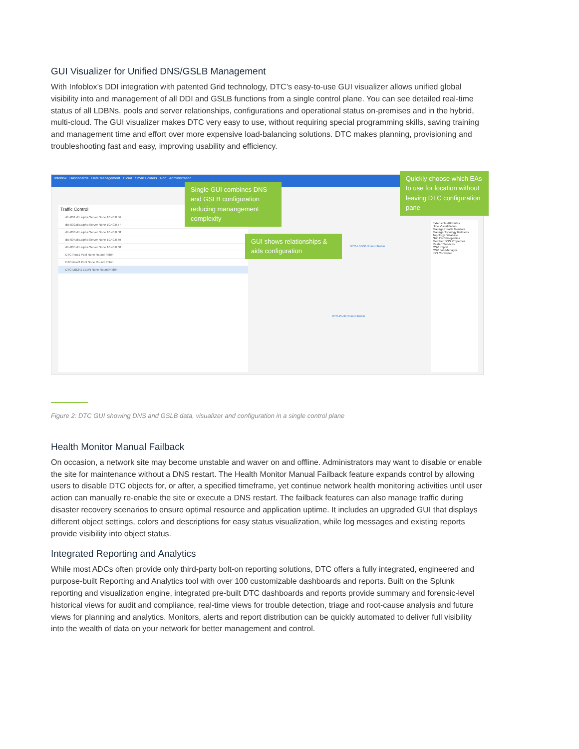GUI Visualizer for Unified DNS/GSLB Management
With Infoblox’s DDI integration with patented Grid technology, DTC’s easy-to-use GUI visualizer allows unified global visibility into and management of all DDI and GSLB functions from a single control plane. You can see detailed real-time status of all LDBNs, pools and server relationships, configurations and operational status on-premises and in the hybrid, multi-cloud. The GUI visualizer makes DTC very easy to use, without requiring special programming skills, saving training and management time and effort over more expensive load-balancing solutions. DTC makes planning, provisioning and troubleshooting fast and easy, improving usability and efficiency.
Infoblox Dashboards Data Management Cloud Smart Folders Grid Administration
Traffic Control
dtc-001.dtc.alpha Server None 10.40.0.56
dtc-002.dtc.alpha Server None 10.40.0.57
dtc-003.dtc.alpha Server None 10.40.0.58
dtc-004.dtc.alpha Server None 10.40.0.59
dtc-005.dtc.alpha Server None 10.40.0.60
DTC-Pool1 Pool None Round Robin
DTC-Pool2 Pool None Round Robin
DTC-LBDN1 LBDN None Round Robin
Extensible Attributes
Hide Visualization
Manage Health Monitors
Manage Topology Rulesets
Topology Database
Grid DNS Properties
Member DNS Properties
Restart Services
CSV Import
CSV Job Manager
IDN Converter
DTC-LBDN1 Round Robin
DTC-Pool1 Round Robin
Single GUI combines DNS and GSLB configuration reducing manangement complexity
GUI shows relationships & aids configuration
Quickly choose which EAs to use for location without leaving DTC configuration pane
Figure 2: DTC GUI showing DNS and GSLB data, visualizer and configuration in a single control plane
Health Monitor Manual Failback
On occasion, a network site may become unstable and waver on and offline. Administrators may want to disable or enable the site for maintenance without a DNS restart. The Health Monitor Manual Failback feature expands control by allowing users to disable DTC objects for, or after, a specified timeframe, yet continue network health monitoring activities until user action can manually re-enable the site or execute a DNS restart. The failback features can also manage traffic during disaster recovery scenarios to ensure optimal resource and application uptime. It includes an upgraded GUI that displays different object settings, colors and descriptions for easy status visualization, while log messages and existing reports provide visibility into object status.
Integrated Reporting and Analytics
While most ADCs often provide only third-party bolt-on reporting solutions, DTC offers a fully integrated, engineered and purpose-built Reporting and Analytics tool with over 100 customizable dashboards and reports. Built on the Splunk reporting and visualization engine, integrated pre-built DTC dashboards and reports provide summary and forensic-level historical views for audit and compliance, real-time views for trouble detection, triage and root-cause analysis and future views for planning and analytics. Monitors, alerts and report distribution can be quickly automated to deliver full visibility into the wealth of data on your network for better management and control.